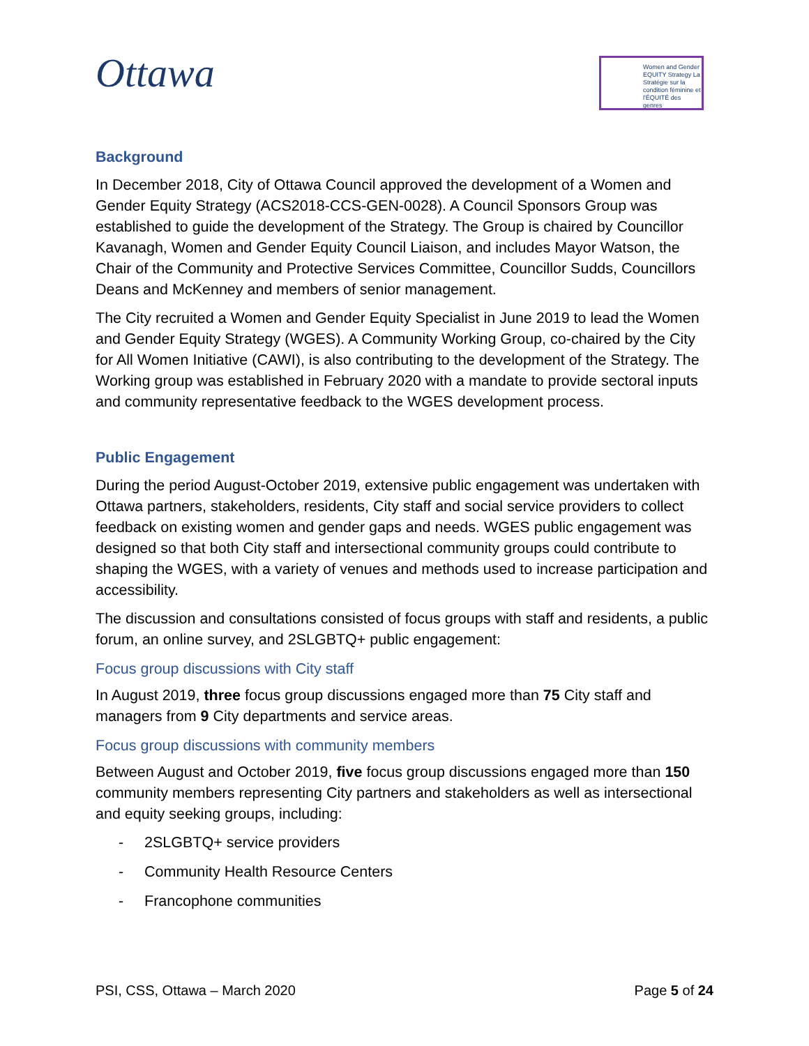Ottawa
Women and Gender EQUITY Strategy La Stratégie sur la condition féminine et l'ÉQUITÉ des genres
Background
In December 2018, City of Ottawa Council approved the development of a Women and Gender Equity Strategy (ACS2018-CCS-GEN-0028). A Council Sponsors Group was established to guide the development of the Strategy. The Group is chaired by Councillor Kavanagh, Women and Gender Equity Council Liaison, and includes Mayor Watson, the Chair of the Community and Protective Services Committee, Councillor Sudds, Councillors Deans and McKenney and members of senior management.
The City recruited a Women and Gender Equity Specialist in June 2019 to lead the Women and Gender Equity Strategy (WGES). A Community Working Group, co-chaired by the City for All Women Initiative (CAWI), is also contributing to the development of the Strategy. The Working group was established in February 2020 with a mandate to provide sectoral inputs and community representative feedback to the WGES development process.
Public Engagement
During the period August-October 2019, extensive public engagement was undertaken with Ottawa partners, stakeholders, residents, City staff and social service providers to collect feedback on existing women and gender gaps and needs. WGES public engagement was designed so that both City staff and intersectional community groups could contribute to shaping the WGES, with a variety of venues and methods used to increase participation and accessibility.
The discussion and consultations consisted of focus groups with staff and residents, a public forum, an online survey, and 2SLGBTQ+ public engagement:
Focus group discussions with City staff
In August 2019, three focus group discussions engaged more than 75 City staff and managers from 9 City departments and service areas.
Focus group discussions with community members
Between August and October 2019, five focus group discussions engaged more than 150 community members representing City partners and stakeholders as well as intersectional and equity seeking groups, including:
- 2SLGBTQ+ service providers
- Community Health Resource Centers
- Francophone communities
PSI, CSS, Ottawa – March 2020 Page 5 of 24